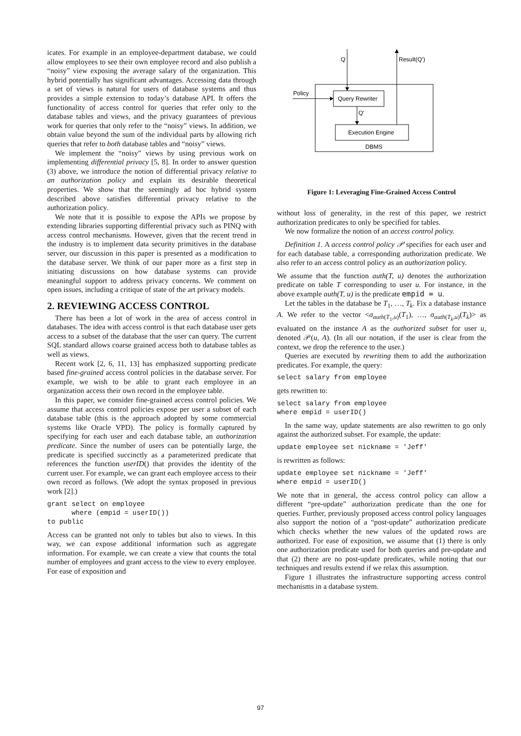icates. For example in an employee-department database, we could allow employees to see their own employee record and also publish a “noisy” view exposing the average salary of the organization. This hybrid potentially has significant advantages. Accessing data through a set of views is natural for users of database systems and thus provides a simple extension to today’s database API. It offers the functionality of access control for queries that refer only to the database tables and views, and the privacy guarantees of previous work for queries that only refer to the “noisy” views. In addition, we obtain value beyond the sum of the individual parts by allowing rich queries that refer to both database tables and “noisy” views.
We implement the “noisy” views by using previous work on implementing differential privacy [5, 8]. In order to answer question (3) above, we introduce the notion of differential privacy relative to an authorization policy and explain its desirable theoretical properties. We show that the seemingly ad hoc hybrid system described above satisfies differential privacy relative to the authorization policy.
We note that it is possible to expose the APIs we propose by extending libraries supporting differential privacy such as PINQ with access control mechanisms. However, given that the recent trend in the industry is to implement data security primitives in the database server, our discussion in this paper is presented as a modification to the database server. We think of our paper more as a first step in initiating discussions on how database systems can provide meaningful support to address privacy concerns. We comment on open issues, including a critique of state of the art privacy models.
2. REVIEWING ACCESS CONTROL
There has been a lot of work in the area of access control in databases. The idea with access control is that each database user gets access to a subset of the database that the user can query. The current SQL standard allows coarse grained access both to database tables as well as views.
Recent work [2, 6, 11, 13] has emphasized supporting predicate based fine-grained access control policies in the database server. For example, we wish to be able to grant each employee in an organization access their own record in the employee table.
In this paper, we consider fine-grained access control policies. We assume that access control policies expose per user a subset of each database table (this is the approach adopted by some commercial systems like Oracle VPD). The policy is formally captured by specifying for each user and each database table, an authorization predicate. Since the number of users can be potentially large, the predicate is specified succinctly as a parameterized predicate that references the function userID() that provides the identity of the current user. For example, we can grant each employee access to their own record as follows. (We adopt the syntax proposed in previous work [2].)
grant select on employee
      where (empid = userID())
to public
Access can be granted not only to tables but also to views. In this way, we can expose additional information such as aggregate information. For example, we can create a view that counts the total number of employees and grant access to the view to every employee. For ease of exposition and
Q
Result(Q')
Policy
Query Rewriter
Q'
Execution Engine
DBMS
Figure 1: Leveraging Fine-Grained Access Control
without loss of generality, in the rest of this paper, we restrict authorization predicates to only be specified for tables.
We now formalize the notion of an access control policy.
Definition 1. A access control policy 𝒫 specifies for each user and for each database table, a corresponding authorization predicate. We also refer to an access control policy as an authorization policy.
We assume that the function auth(T, u) denotes the authorization predicate on table T corresponding to user u. For instance, in the above example auth(T, u) is the predicate empid = u.
Let the tables in the database be T<sub>1</sub>, …, T<sub>k</sub>. Fix a database instance A. We refer to the vector <σ<sub>auth(T<sub>1</sub>,u)</sub>(T<sub>1</sub>), …, σ<sub>auth(T<sub>k</sub>,u)</sub>(T<sub>k</sub>)> as evaluated on the instance A as the authorized subset for user u, denoted 𝒫(u, A). (In all our notation, if the user is clear from the context, we drop the reference to the user.)
Queries are executed by rewriting them to add the authorization predicates. For example, the query:
select salary from employee
gets rewritten to:
select salary from employee
where empid = userID()
In the same way, update statements are also rewritten to go only against the authorized subset. For example, the update:
update employee set nickname = 'Jeff'
is rewritten as follows:
update employee set nickname = 'Jeff'
where empid = userID()
We note that in general, the access control policy can allow a different “pre-update” authorization predicate than the one for queries. Further, previously proposed access control policy languages also support the notion of a “post-update” authorization predicate which checks whether the new values of the updated rows are authorized. For ease of exposition, we assume that (1) there is only one authorization predicate used for both queries and pre-update and that (2) there are no post-update predicates, while noting that our techniques and results extend if we relax this assumption.
Figure 1 illustrates the infrastructure supporting access control mechanisms in a database system.
97